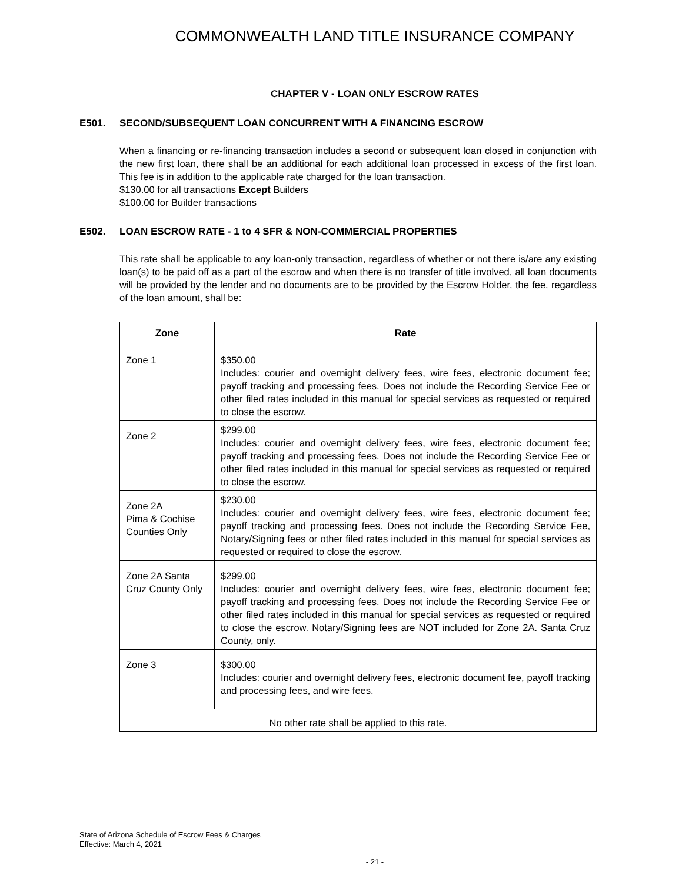COMMONWEALTH LAND TITLE INSURANCE COMPANY
CHAPTER V - LOAN ONLY ESCROW RATES
E501. SECOND/SUBSEQUENT LOAN CONCURRENT WITH A FINANCING ESCROW
When a financing or re-financing transaction includes a second or subsequent loan closed in conjunction with the new first loan, there shall be an additional for each additional loan processed in excess of the first loan. This fee is in addition to the applicable rate charged for the loan transaction.
$130.00 for all transactions Except Builders
$100.00 for Builder transactions
E502. LOAN ESCROW RATE - 1 to 4 SFR & NON-COMMERCIAL PROPERTIES
This rate shall be applicable to any loan-only transaction, regardless of whether or not there is/are any existing loan(s) to be paid off as a part of the escrow and when there is no transfer of title involved, all loan documents will be provided by the lender and no documents are to be provided by the Escrow Holder, the fee, regardless of the loan amount, shall be:
| Zone | Rate |
| --- | --- |
| Zone 1 | $350.00 Includes: courier and overnight delivery fees, wire fees, electronic document fee; payoff tracking and processing fees. Does not include the Recording Service Fee or other filed rates included in this manual for special services as requested or required to close the escrow. |
| Zone 2 | $299.00 Includes: courier and overnight delivery fees, wire fees, electronic document fee; payoff tracking and processing fees. Does not include the Recording Service Fee or other filed rates included in this manual for special services as requested or required to close the escrow. |
| Zone 2A Pima & Cochise Counties Only | $230.00 Includes: courier and overnight delivery fees, wire fees, electronic document fee; payoff tracking and processing fees. Does not include the Recording Service Fee, Notary/Signing fees or other filed rates included in this manual for special services as requested or required to close the escrow. |
| Zone 2A Santa Cruz County Only | $299.00 Includes: courier and overnight delivery fees, wire fees, electronic document fee; payoff tracking and processing fees. Does not include the Recording Service Fee or other filed rates included in this manual for special services as requested or required to close the escrow. Notary/Signing fees are NOT included for Zone 2A. Santa Cruz County, only. |
| Zone 3 | $300.00 Includes: courier and overnight delivery fees, electronic document fee, payoff tracking and processing fees, and wire fees. |
| No other rate shall be applied to this rate. | |
State of Arizona Schedule of Escrow Fees & Charges
Effective: March 4, 2021
- 21 -